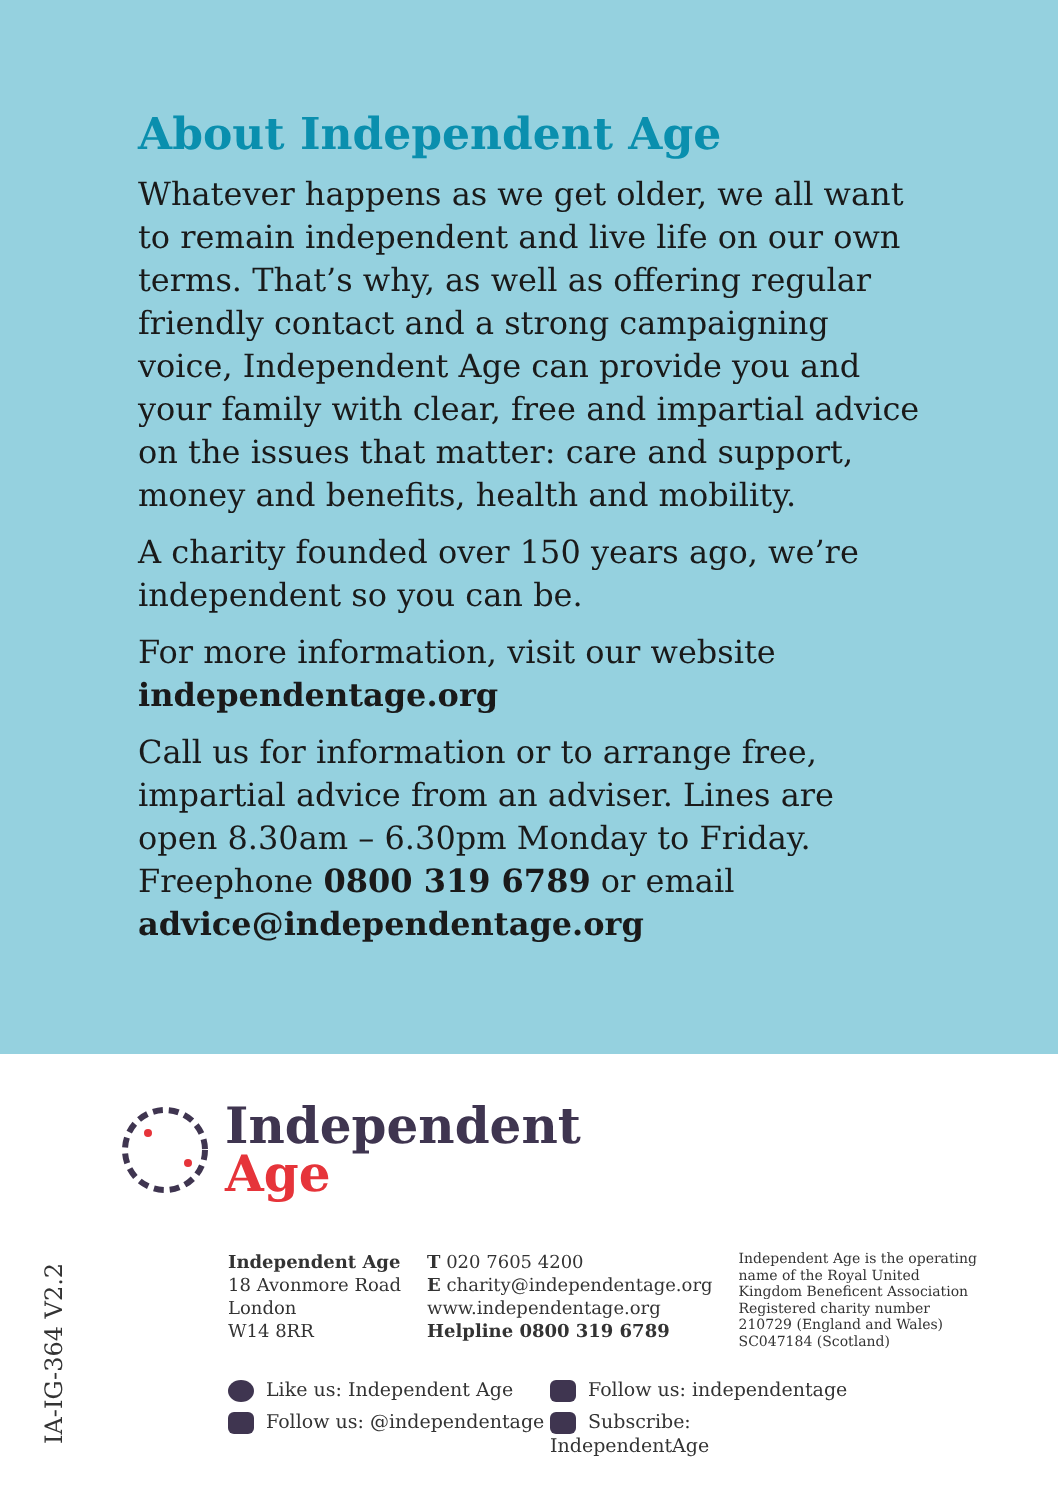About Independent Age
Whatever happens as we get older, we all want to remain independent and live life on our own terms. That’s why, as well as offering regular friendly contact and a strong campaigning voice, Independent Age can provide you and your family with clear, free and impartial advice on the issues that matter: care and support, money and benefits, health and mobility.
A charity founded over 150 years ago, we’re independent so you can be.
For more information, visit our website independentage.org
Call us for information or to arrange free, impartial advice from an adviser. Lines are open 8.30am – 6.30pm Monday to Friday. Freephone 0800 319 6789 or email advice@independentage.org
Independent
Age
IA-IG-364 V2.2
Independent Age
18 Avonmore Road
London
W14 8RR
T 020 7605 4200
E charity@independentage.org
www.independentage.org
Helpline 0800 319 6789
Independent Age is the operating name of the Royal United Kingdom Beneficent Association
Registered charity number 210729 (England and Wales) SC047184 (Scotland)
Like us: Independent Age
Follow us: independentage
Follow us: @independentage
Subscribe: IndependentAge